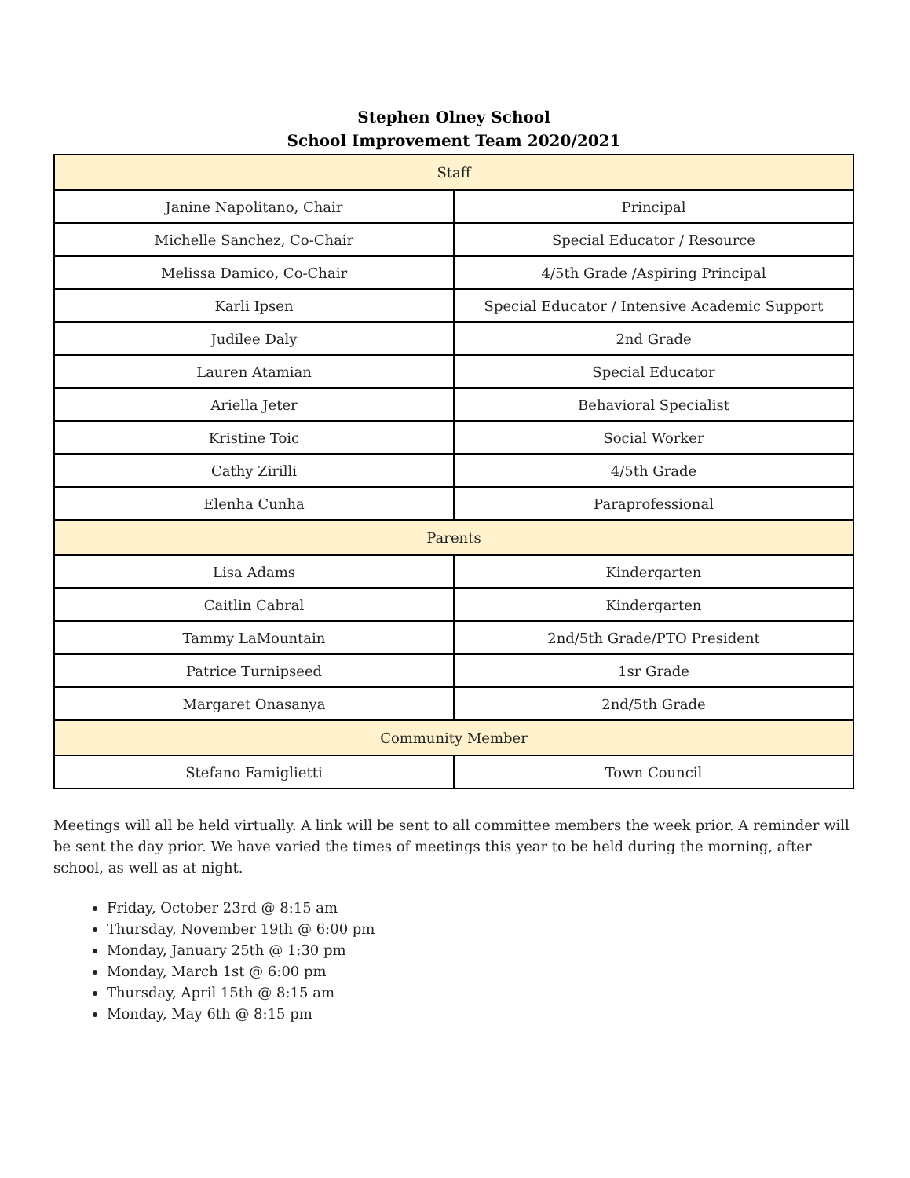Stephen Olney School
School Improvement Team 2020/2021
| Staff | |
| --- | --- |
| Janine Napolitano, Chair | Principal |
| Michelle Sanchez, Co-Chair | Special Educator / Resource |
| Melissa Damico, Co-Chair | 4/5th Grade /Aspiring Principal |
| Karli Ipsen | Special Educator / Intensive Academic Support |
| Judilee Daly | 2nd Grade |
| Lauren Atamian | Special Educator |
| Ariella Jeter | Behavioral Specialist |
| Kristine Toic | Social Worker |
| Cathy Zirilli | 4/5th Grade |
| Elenha Cunha | Paraprofessional |
| Parents | |
| Lisa Adams | Kindergarten |
| Caitlin Cabral | Kindergarten |
| Tammy LaMountain | 2nd/5th Grade/PTO President |
| Patrice Turnipseed | 1sr Grade |
| Margaret Onasanya | 2nd/5th Grade |
| Community Member | |
| Stefano Famiglietti | Town Council |
Meetings will all be held virtually. A link will be sent to all committee members the week prior. A reminder will be sent the day prior. We have varied the times of meetings this year to be held during the morning, after school, as well as at night.
Friday, October 23rd @ 8:15 am
Thursday, November 19th @ 6:00 pm
Monday, January 25th @ 1:30 pm
Monday, March 1st @ 6:00 pm
Thursday, April 15th @ 8:15 am
Monday, May 6th @ 8:15 pm